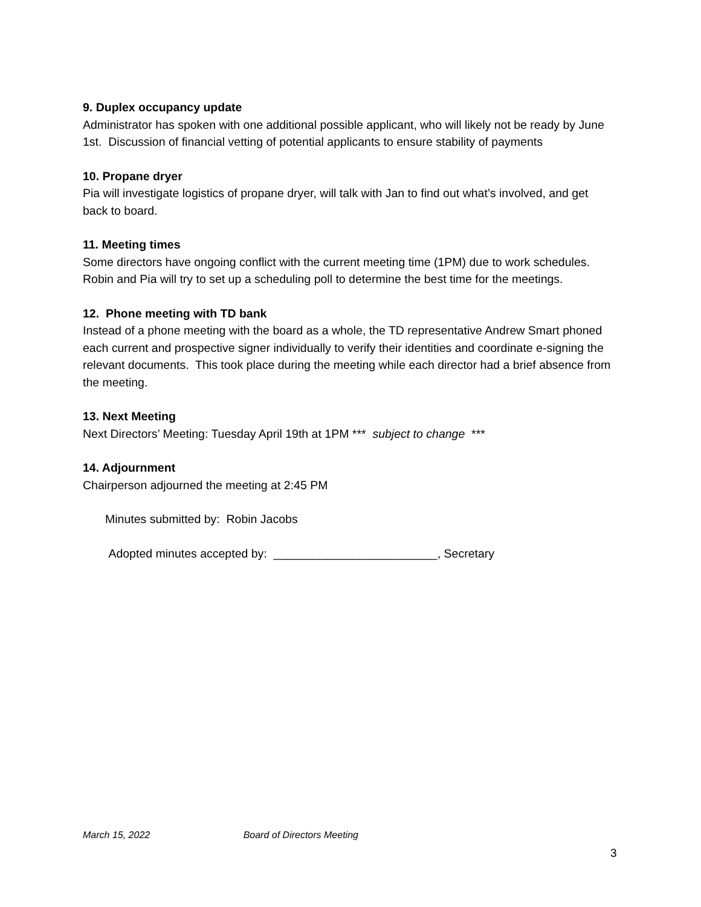9. Duplex occupancy update
Administrator has spoken with one additional possible applicant, who will likely not be ready by June 1st. Discussion of financial vetting of potential applicants to ensure stability of payments
10. Propane dryer
Pia will investigate logistics of propane dryer, will talk with Jan to find out what’s involved, and get back to board.
11. Meeting times
Some directors have ongoing conflict with the current meeting time (1PM) due to work schedules. Robin and Pia will try to set up a scheduling poll to determine the best time for the meetings.
12. Phone meeting with TD bank
Instead of a phone meeting with the board as a whole, the TD representative Andrew Smart phoned each current and prospective signer individually to verify their identities and coordinate e-signing the relevant documents. This took place during the meeting while each director had a brief absence from the meeting.
13. Next Meeting
Next Directors’ Meeting: Tuesday April 19th at 1PM *** subject to change ***
14. Adjournment
Chairperson adjourned the meeting at 2:45 PM
Minutes submitted by: Robin Jacobs
Adopted minutes accepted by: _________________________, Secretary
March 15, 2022 Board of Directors Meeting
3